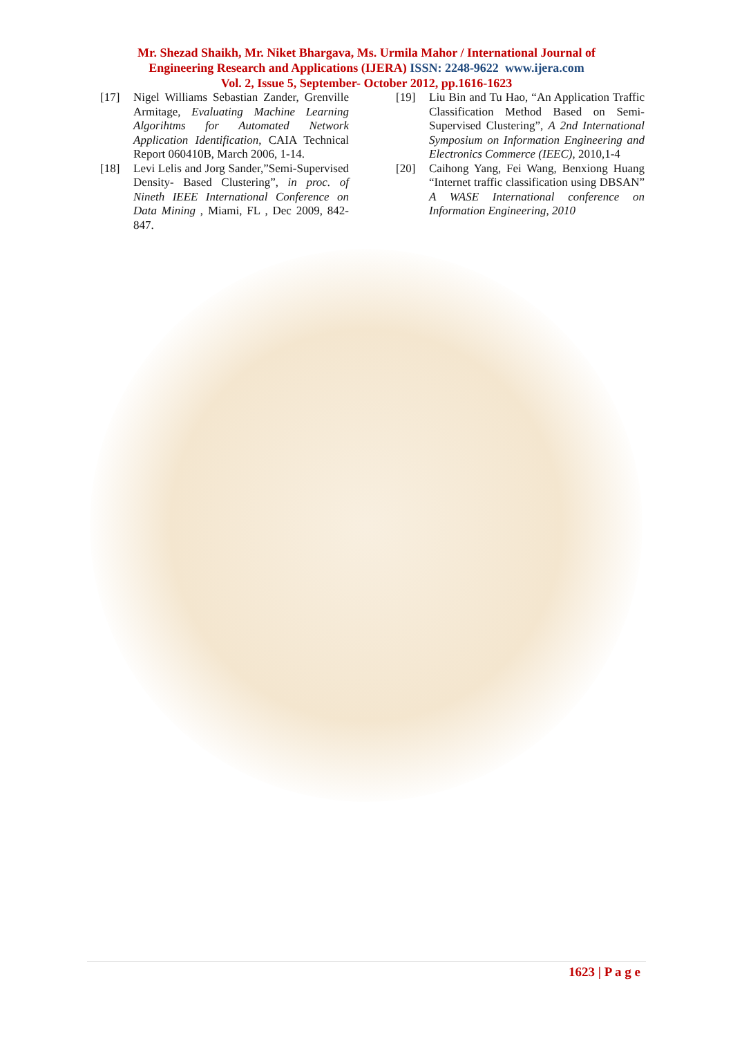Mr. Shezad Shaikh, Mr. Niket Bhargava, Ms. Urmila Mahor / International Journal of
Engineering Research and Applications (IJERA) ISSN: 2248-9622 www.ijera.com
Vol. 2, Issue 5, September- October 2012, pp.1616-1623
[17] Nigel Williams Sebastian Zander, Grenville Armitage, Evaluating Machine Learning Algorihtms for Automated Network Application Identification, CAIA Technical Report 060410B, March 2006, 1-14.
[18] Levi Lelis and Jorg Sander,”Semi-Supervised Density- Based Clustering”, in proc. of Nineth IEEE International Conference on Data Mining , Miami, FL , Dec 2009, 842-847.
[19] Liu Bin and Tu Hao, “An Application Traffic Classification Method Based on Semi-Supervised Clustering”, A 2nd International Symposium on Information Engineering and Electronics Commerce (IEEC), 2010,1-4
[20] Caihong Yang, Fei Wang, Benxiong Huang “Internet traffic classification using DBSAN” A WASE International conference on Information Engineering, 2010
1623 | P a g e